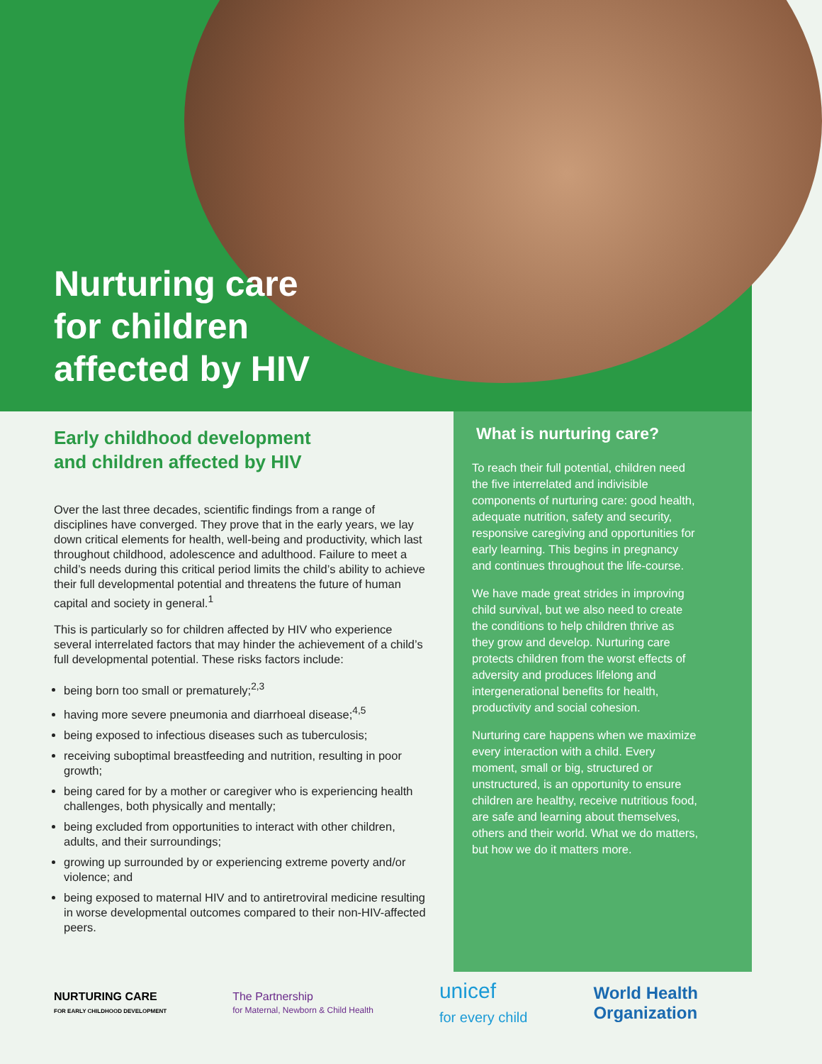Nurturing care
for children
affected by HIV
Early childhood development
and children affected by HIV
Over the last three decades, scientific findings from a range of disciplines have converged. They prove that in the early years, we lay down critical elements for health, well-being and productivity, which last throughout childhood, adolescence and adulthood. Failure to meet a child’s needs during this critical period limits the child’s ability to achieve their full developmental potential and threatens the future of human capital and society in general.<sup>1</sup>
This is particularly so for children affected by HIV who experience several interrelated factors that may hinder the achievement of a child’s full developmental potential. These risks factors include:
being born too small or prematurely;<sup>2,3</sup>
having more severe pneumonia and diarrhoeal disease;<sup>4,5</sup>
being exposed to infectious diseases such as tuberculosis;
receiving suboptimal breastfeeding and nutrition, resulting in poor growth;
being cared for by a mother or caregiver who is experiencing health challenges, both physically and mentally;
being excluded from opportunities to interact with other children, adults, and their surroundings;
growing up surrounded by or experiencing extreme poverty and/or violence; and
being exposed to maternal HIV and to antiretroviral medicine resulting in worse developmental outcomes compared to their non-HIV-affected peers.
What is nurturing care?
To reach their full potential, children need the five interrelated and indivisible components of nurturing care: good health, adequate nutrition, safety and security, responsive caregiving and opportunities for early learning. This begins in pregnancy and continues throughout the life-course.
We have made great strides in improving child survival, but we also need to create the conditions to help children thrive as they grow and develop. Nurturing care protects children from the worst effects of adversity and produces lifelong and intergenerational benefits for health, productivity and social cohesion.
Nurturing care happens when we maximize every interaction with a child. Every moment, small or big, structured or unstructured, is an opportunity to ensure children are healthy, receive nutritious food, are safe and learning about themselves, others and their world. What we do matters, but how we do it matters more.
NURTURING CARE
FOR EARLY CHILDHOOD DEVELOPMENT
The Partnership
for Maternal, Newborn & Child Health
unicef
for every child
World Health
Organization